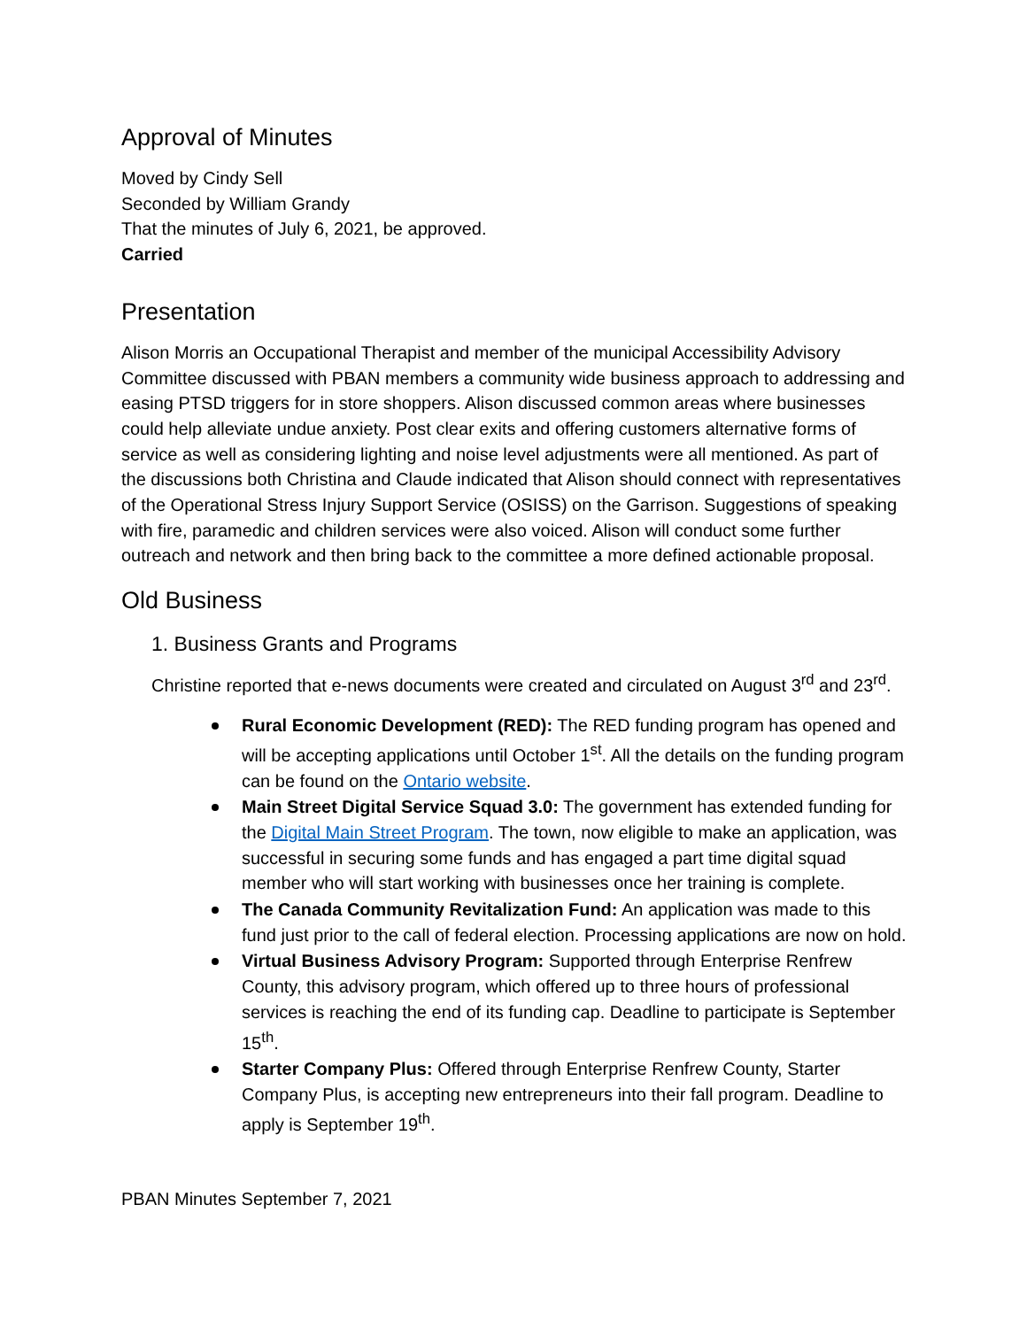Approval of Minutes
Moved by Cindy Sell
Seconded by William Grandy
That the minutes of July 6, 2021, be approved.
Carried
Presentation
Alison Morris an Occupational Therapist and member of the municipal Accessibility Advisory Committee discussed with PBAN members a community wide business approach to addressing and easing PTSD triggers for in store shoppers. Alison discussed common areas where businesses could help alleviate undue anxiety. Post clear exits and offering customers alternative forms of service as well as considering lighting and noise level adjustments were all mentioned. As part of the discussions both Christina and Claude indicated that Alison should connect with representatives of the Operational Stress Injury Support Service (OSISS) on the Garrison. Suggestions of speaking with fire, paramedic and children services were also voiced. Alison will conduct some further outreach and network and then bring back to the committee a more defined actionable proposal.
Old Business
1. Business Grants and Programs
Christine reported that e-news documents were created and circulated on August 3<sup>rd</sup> and 23<sup>rd</sup>.
Rural Economic Development (RED): The RED funding program has opened and will be accepting applications until October 1<sup>st</sup>. All the details on the funding program can be found on the Ontario website.
Main Street Digital Service Squad 3.0: The government has extended funding for the Digital Main Street Program. The town, now eligible to make an application, was successful in securing some funds and has engaged a part time digital squad member who will start working with businesses once her training is complete.
The Canada Community Revitalization Fund: An application was made to this fund just prior to the call of federal election. Processing applications are now on hold.
Virtual Business Advisory Program: Supported through Enterprise Renfrew County, this advisory program, which offered up to three hours of professional services is reaching the end of its funding cap. Deadline to participate is September 15<sup>th</sup>.
Starter Company Plus: Offered through Enterprise Renfrew County, Starter Company Plus, is accepting new entrepreneurs into their fall program. Deadline to apply is September 19<sup>th</sup>.
PBAN Minutes September 7, 2021